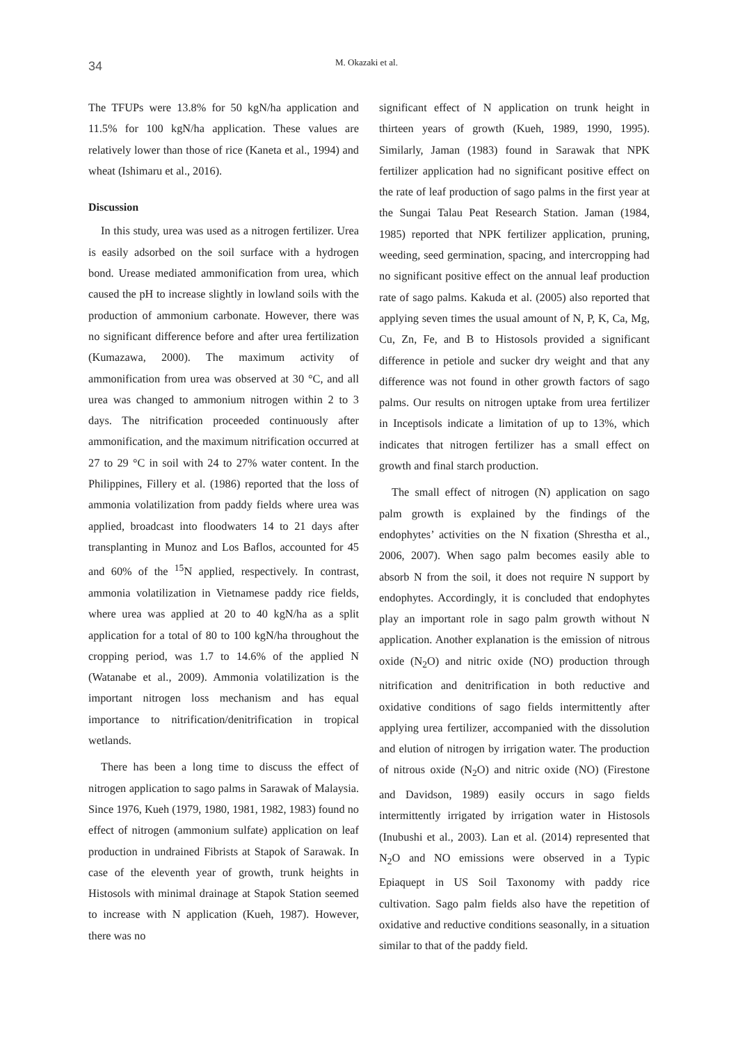34
M. Okazaki et al.
The TFUPs were 13.8% for 50 kgN/ha application and 11.5% for 100 kgN/ha application. These values are relatively lower than those of rice (Kaneta et al., 1994) and wheat (Ishimaru et al., 2016).
Discussion
In this study, urea was used as a nitrogen fertilizer. Urea is easily adsorbed on the soil surface with a hydrogen bond. Urease mediated ammonification from urea, which caused the pH to increase slightly in lowland soils with the production of ammonium carbonate. However, there was no significant difference before and after urea fertilization (Kumazawa, 2000). The maximum activity of ammonification from urea was observed at 30 °C, and all urea was changed to ammonium nitrogen within 2 to 3 days. The nitrification proceeded continuously after ammonification, and the maximum nitrification occurred at 27 to 29 °C in soil with 24 to 27% water content. In the Philippines, Fillery et al. (1986) reported that the loss of ammonia volatilization from paddy fields where urea was applied, broadcast into floodwaters 14 to 21 days after transplanting in Munoz and Los Baflos, accounted for 45 and 60% of the <sup>15</sup>N applied, respectively. In contrast, ammonia volatilization in Vietnamese paddy rice fields, where urea was applied at 20 to 40 kgN/ha as a split application for a total of 80 to 100 kgN/ha throughout the cropping period, was 1.7 to 14.6% of the applied N (Watanabe et al., 2009). Ammonia volatilization is the important nitrogen loss mechanism and has equal importance to nitrification/denitrification in tropical wetlands.
There has been a long time to discuss the effect of nitrogen application to sago palms in Sarawak of Malaysia. Since 1976, Kueh (1979, 1980, 1981, 1982, 1983) found no effect of nitrogen (ammonium sulfate) application on leaf production in undrained Fibrists at Stapok of Sarawak. In case of the eleventh year of growth, trunk heights in Histosols with minimal drainage at Stapok Station seemed to increase with N application (Kueh, 1987). However, there was no
significant effect of N application on trunk height in thirteen years of growth (Kueh, 1989, 1990, 1995). Similarly, Jaman (1983) found in Sarawak that NPK fertilizer application had no significant positive effect on the rate of leaf production of sago palms in the first year at the Sungai Talau Peat Research Station. Jaman (1984, 1985) reported that NPK fertilizer application, pruning, weeding, seed germination, spacing, and intercropping had no significant positive effect on the annual leaf production rate of sago palms. Kakuda et al. (2005) also reported that applying seven times the usual amount of N, P, K, Ca, Mg, Cu, Zn, Fe, and B to Histosols provided a significant difference in petiole and sucker dry weight and that any difference was not found in other growth factors of sago palms. Our results on nitrogen uptake from urea fertilizer in Inceptisols indicate a limitation of up to 13%, which indicates that nitrogen fertilizer has a small effect on growth and final starch production.
The small effect of nitrogen (N) application on sago palm growth is explained by the findings of the endophytes’ activities on the N fixation (Shrestha et al., 2006, 2007). When sago palm becomes easily able to absorb N from the soil, it does not require N support by endophytes. Accordingly, it is concluded that endophytes play an important role in sago palm growth without N application. Another explanation is the emission of nitrous oxide (N<sub>2</sub>O) and nitric oxide (NO) production through nitrification and denitrification in both reductive and oxidative conditions of sago fields intermittently after applying urea fertilizer, accompanied with the dissolution and elution of nitrogen by irrigation water. The production of nitrous oxide (N<sub>2</sub>O) and nitric oxide (NO) (Firestone and Davidson, 1989) easily occurs in sago fields intermittently irrigated by irrigation water in Histosols (Inubushi et al., 2003). Lan et al. (2014) represented that N<sub>2</sub>O and NO emissions were observed in a Typic Epiaquept in US Soil Taxonomy with paddy rice cultivation. Sago palm fields also have the repetition of oxidative and reductive conditions seasonally, in a situation similar to that of the paddy field.